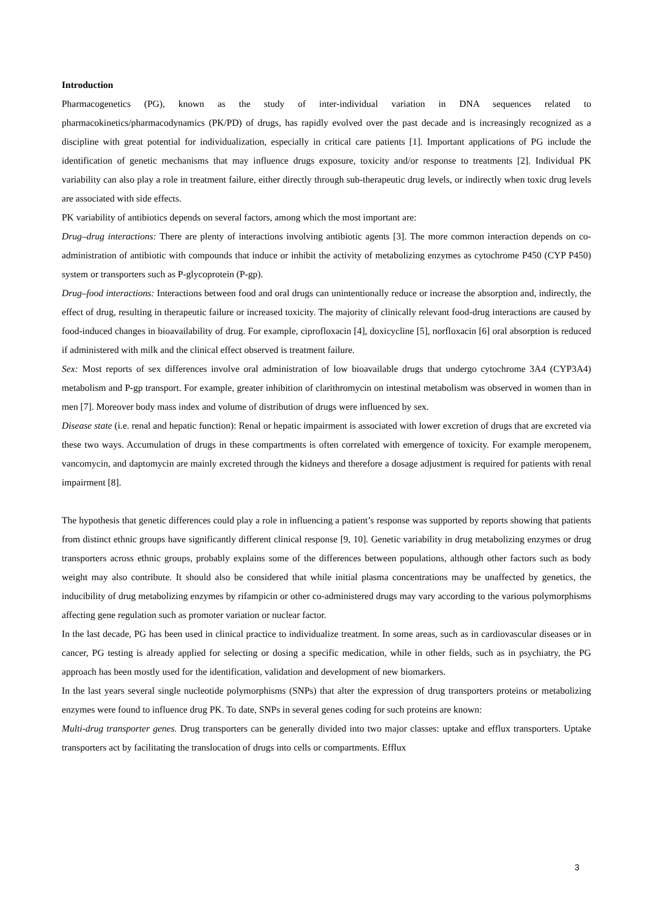Introduction
Pharmacogenetics (PG), known as the study of inter-individual variation in DNA sequences related to pharmacokinetics/pharmacodynamics (PK/PD) of drugs, has rapidly evolved over the past decade and is increasingly recognized as a discipline with great potential for individualization, especially in critical care patients [1]. Important applications of PG include the identification of genetic mechanisms that may influence drugs exposure, toxicity and/or response to treatments [2]. Individual PK variability can also play a role in treatment failure, either directly through sub-therapeutic drug levels, or indirectly when toxic drug levels are associated with side effects.
PK variability of antibiotics depends on several factors, among which the most important are:
Drug–drug interactions: There are plenty of interactions involving antibiotic agents [3]. The more common interaction depends on co-administration of antibiotic with compounds that induce or inhibit the activity of metabolizing enzymes as cytochrome P450 (CYP P450) system or transporters such as P-glycoprotein (P-gp).
Drug–food interactions: Interactions between food and oral drugs can unintentionally reduce or increase the absorption and, indirectly, the effect of drug, resulting in therapeutic failure or increased toxicity. The majority of clinically relevant food-drug interactions are caused by food-induced changes in bioavailability of drug. For example, ciprofloxacin [4], doxicycline [5], norfloxacin [6] oral absorption is reduced if administered with milk and the clinical effect observed is treatment failure.
Sex: Most reports of sex differences involve oral administration of low bioavailable drugs that undergo cytochrome 3A4 (CYP3A4) metabolism and P-gp transport. For example, greater inhibition of clarithromycin on intestinal metabolism was observed in women than in men [7]. Moreover body mass index and volume of distribution of drugs were influenced by sex.
Disease state (i.e. renal and hepatic function): Renal or hepatic impairment is associated with lower excretion of drugs that are excreted via these two ways. Accumulation of drugs in these compartments is often correlated with emergence of toxicity. For example meropenem, vancomycin, and daptomycin are mainly excreted through the kidneys and therefore a dosage adjustment is required for patients with renal impairment [8].
The hypothesis that genetic differences could play a role in influencing a patient’s response was supported by reports showing that patients from distinct ethnic groups have significantly different clinical response [9, 10]. Genetic variability in drug metabolizing enzymes or drug transporters across ethnic groups, probably explains some of the differences between populations, although other factors such as body weight may also contribute. It should also be considered that while initial plasma concentrations may be unaffected by genetics, the inducibility of drug metabolizing enzymes by rifampicin or other co-administered drugs may vary according to the various polymorphisms affecting gene regulation such as promoter variation or nuclear factor.
In the last decade, PG has been used in clinical practice to individualize treatment. In some areas, such as in cardiovascular diseases or in cancer, PG testing is already applied for selecting or dosing a specific medication, while in other fields, such as in psychiatry, the PG approach has been mostly used for the identification, validation and development of new biomarkers.
In the last years several single nucleotide polymorphisms (SNPs) that alter the expression of drug transporters proteins or metabolizing enzymes were found to influence drug PK. To date, SNPs in several genes coding for such proteins are known:
Multi-drug transporter genes. Drug transporters can be generally divided into two major classes: uptake and efflux transporters. Uptake transporters act by facilitating the translocation of drugs into cells or compartments. Efflux
3